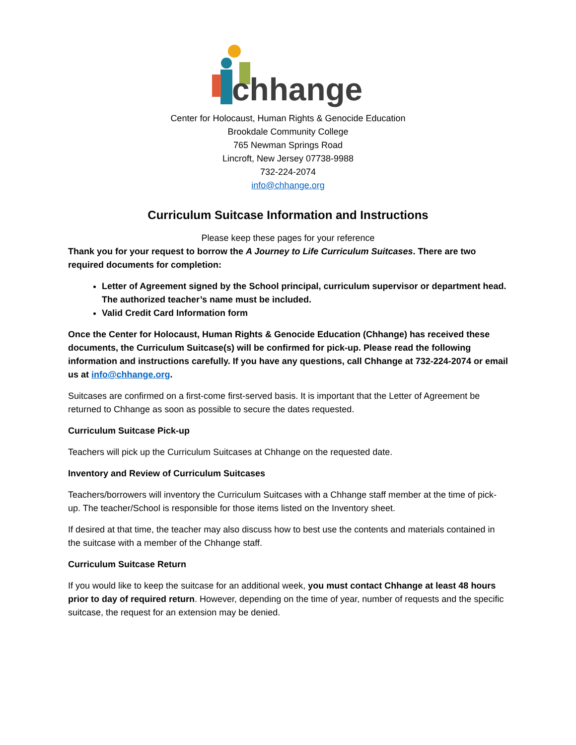chhange
Center for Holocaust, Human Rights & Genocide Education
Brookdale Community College
765 Newman Springs Road
Lincroft, New Jersey 07738-9988
732-224-2074
info@chhange.org
Curriculum Suitcase Information and Instructions
Please keep these pages for your reference
Thank you for your request to borrow the A Journey to Life Curriculum Suitcases. There are two required documents for completion:
Letter of Agreement signed by the School principal, curriculum supervisor or department head. The authorized teacher’s name must be included.
Valid Credit Card Information form
Once the Center for Holocaust, Human Rights & Genocide Education (Chhange) has received these documents, the Curriculum Suitcase(s) will be confirmed for pick-up. Please read the following information and instructions carefully. If you have any questions, call Chhange at 732-224-2074 or email us at info@chhange.org.
Suitcases are confirmed on a first-come first-served basis. It is important that the Letter of Agreement be returned to Chhange as soon as possible to secure the dates requested.
Curriculum Suitcase Pick-up
Teachers will pick up the Curriculum Suitcases at Chhange on the requested date.
Inventory and Review of Curriculum Suitcases
Teachers/borrowers will inventory the Curriculum Suitcases with a Chhange staff member at the time of pick-up. The teacher/School is responsible for those items listed on the Inventory sheet.
If desired at that time, the teacher may also discuss how to best use the contents and materials contained in the suitcase with a member of the Chhange staff.
Curriculum Suitcase Return
If you would like to keep the suitcase for an additional week, you must contact Chhange at least 48 hours prior to day of required return. However, depending on the time of year, number of requests and the specific suitcase, the request for an extension may be denied.